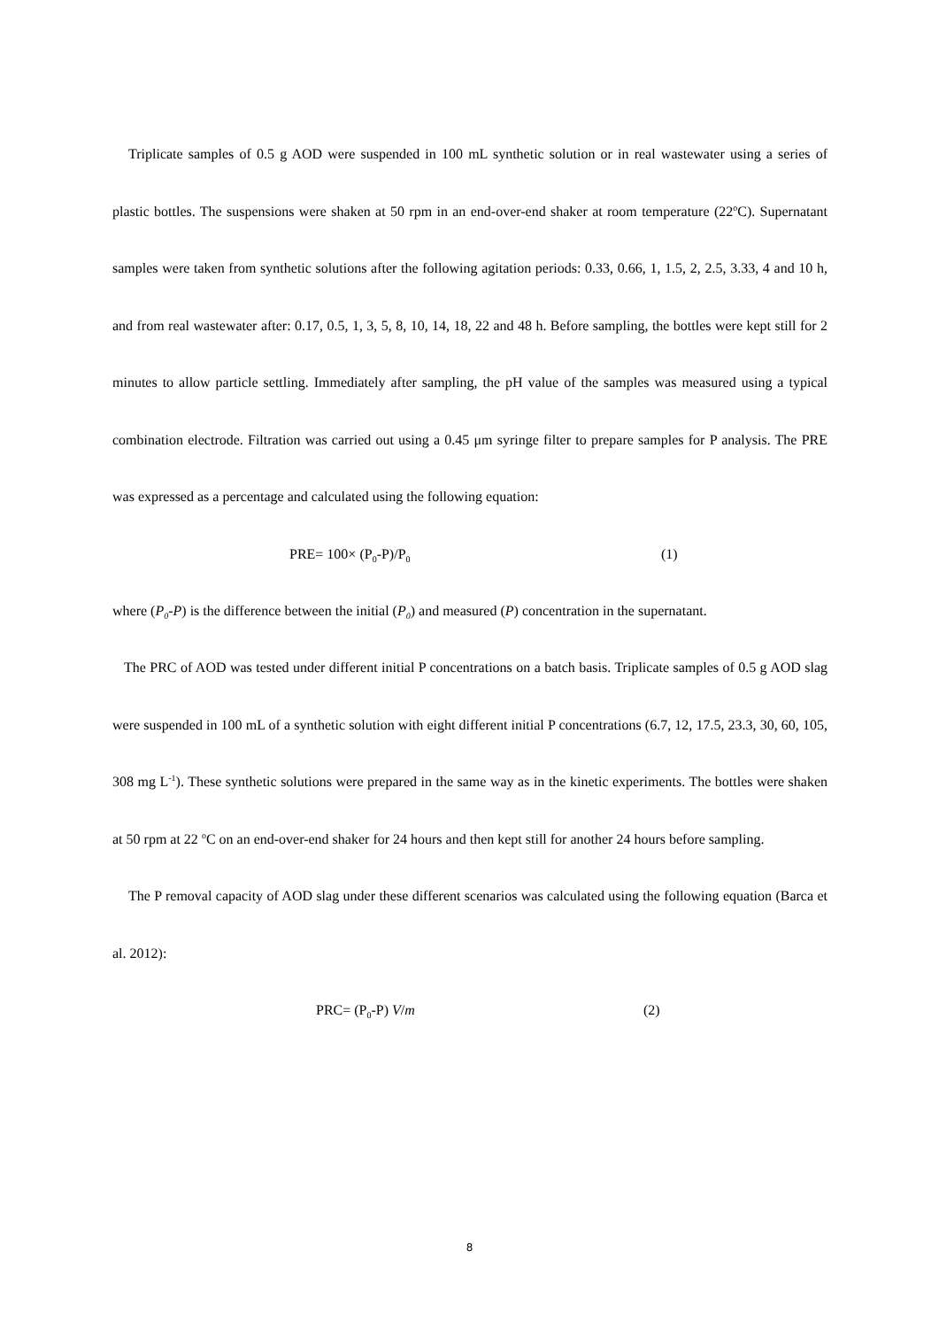Triplicate samples of 0.5 g AOD were suspended in 100 mL synthetic solution or in real wastewater using a series of plastic bottles. The suspensions were shaken at 50 rpm in an end-over-end shaker at room temperature (22<sup>o</sup>C). Supernatant samples were taken from synthetic solutions after the following agitation periods: 0.33, 0.66, 1, 1.5, 2, 2.5, 3.33, 4 and 10 h, and from real wastewater after: 0.17, 0.5, 1, 3, 5, 8, 10, 14, 18, 22 and 48 h. Before sampling, the bottles were kept still for 2 minutes to allow particle settling. Immediately after sampling, the pH value of the samples was measured using a typical combination electrode. Filtration was carried out using a 0.45 μm syringe filter to prepare samples for P analysis. The PRE was expressed as a percentage and calculated using the following equation:
PRE= 100× (P<sub>0</sub>-P)/P<sub>0</sub> (1)
where (P<sub>0</sub>-P) is the difference between the initial (P<sub>0</sub>) and measured (P) concentration in the supernatant.
The PRC of AOD was tested under different initial P concentrations on a batch basis. Triplicate samples of 0.5 g AOD slag were suspended in 100 mL of a synthetic solution with eight different initial P concentrations (6.7, 12, 17.5, 23.3, 30, 60, 105, 308 mg L<sup>-1</sup>). These synthetic solutions were prepared in the same way as in the kinetic experiments. The bottles were shaken at 50 rpm at 22 <sup>o</sup>C on an end-over-end shaker for 24 hours and then kept still for another 24 hours before sampling.
The P removal capacity of AOD slag under these different scenarios was calculated using the following equation (Barca et al. 2012):
PRC= (P<sub>0</sub>-P) V/m (2)
8